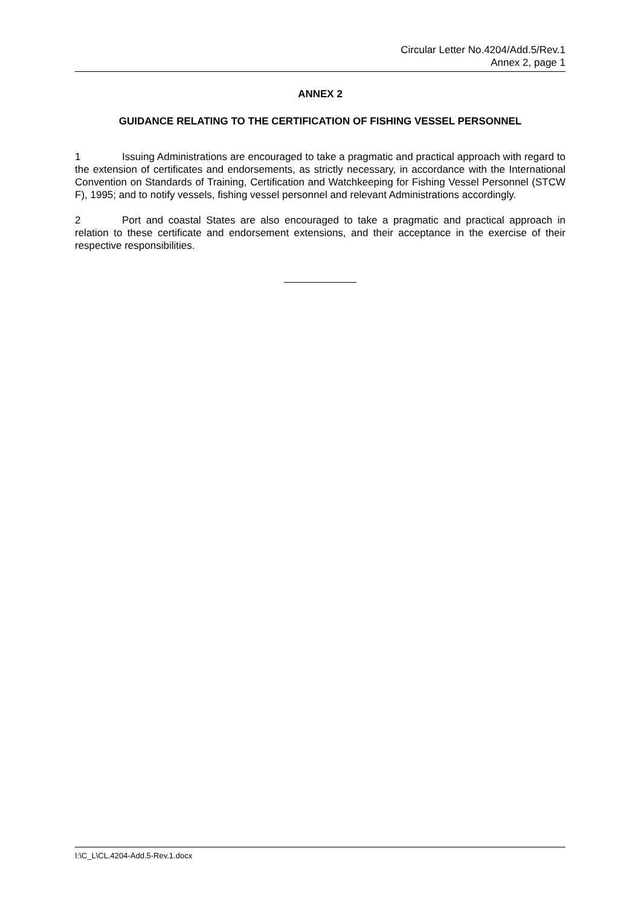Circular Letter No.4204/Add.5/Rev.1
Annex 2, page 1
ANNEX 2
GUIDANCE RELATING TO THE CERTIFICATION OF FISHING VESSEL PERSONNEL
1 Issuing Administrations are encouraged to take a pragmatic and practical approach with regard to the extension of certificates and endorsements, as strictly necessary, in accordance with the International Convention on Standards of Training, Certification and Watchkeeping for Fishing Vessel Personnel (STCW F), 1995; and to notify vessels, fishing vessel personnel and relevant Administrations accordingly.
2 Port and coastal States are also encouraged to take a pragmatic and practical approach in relation to these certificate and endorsement extensions, and their acceptance in the exercise of their respective responsibilities.
I:\C_L\CL.4204-Add.5-Rev.1.docx